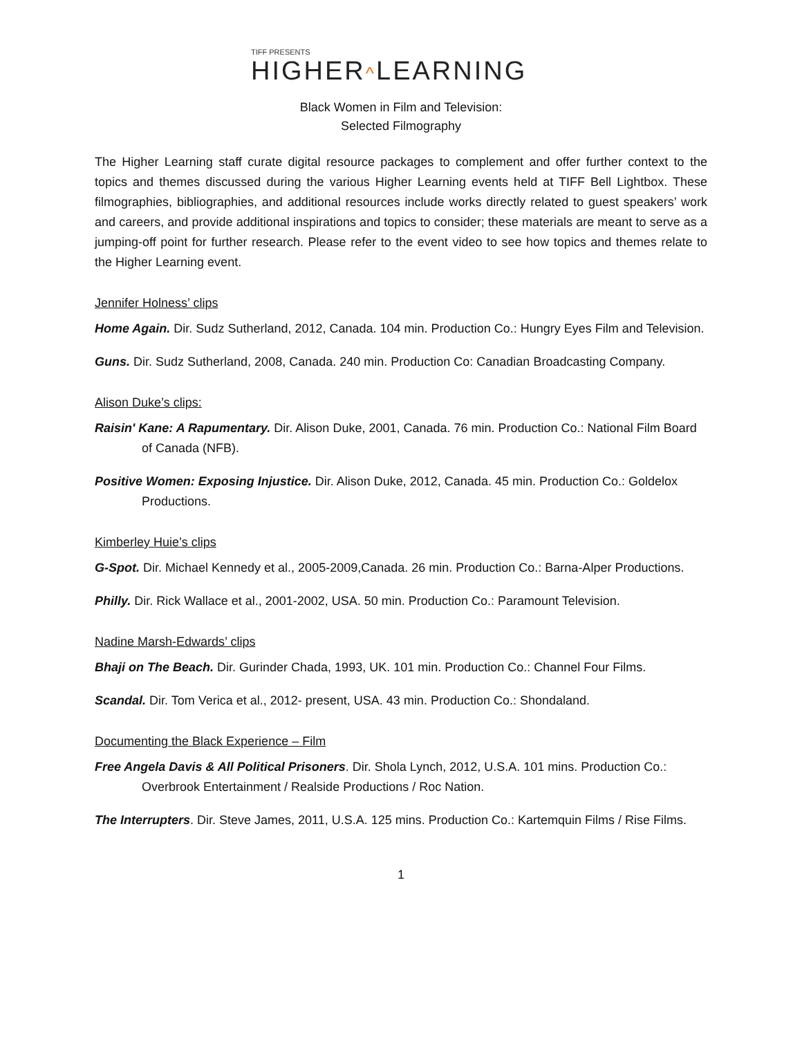TIFF PRESENTS
HIGHER^LEARNING
Black Women in Film and Television:
Selected Filmography
The Higher Learning staff curate digital resource packages to complement and offer further context to the topics and themes discussed during the various Higher Learning events held at TIFF Bell Lightbox. These filmographies, bibliographies, and additional resources include works directly related to guest speakers’ work and careers, and provide additional inspirations and topics to consider; these materials are meant to serve as a jumping-off point for further research. Please refer to the event video to see how topics and themes relate to the Higher Learning event.
Jennifer Holness’ clips
Home Again. Dir. Sudz Sutherland, 2012, Canada. 104 min. Production Co.: Hungry Eyes Film and Television.
Guns. Dir. Sudz Sutherland, 2008, Canada. 240 min. Production Co: Canadian Broadcasting Company.
Alison Duke’s clips:
Raisin' Kane: A Rapumentary. Dir. Alison Duke, 2001, Canada. 76 min. Production Co.: National Film Board of Canada (NFB).
Positive Women: Exposing Injustice. Dir. Alison Duke, 2012, Canada. 45 min. Production Co.: Goldelox Productions.
Kimberley Huie’s clips
G-Spot. Dir. Michael Kennedy et al., 2005-2009,Canada. 26 min. Production Co.: Barna-Alper Productions.
Philly. Dir. Rick Wallace et al., 2001-2002, USA. 50 min. Production Co.: Paramount Television.
Nadine Marsh-Edwards’ clips
Bhaji on The Beach. Dir. Gurinder Chada, 1993, UK. 101 min. Production Co.: Channel Four Films.
Scandal. Dir. Tom Verica et al., 2012- present, USA. 43 min. Production Co.: Shondaland.
Documenting the Black Experience – Film
Free Angela Davis & All Political Prisoners. Dir. Shola Lynch, 2012, U.S.A. 101 mins. Production Co.: Overbrook Entertainment / Realside Productions / Roc Nation.
The Interrupters. Dir. Steve James, 2011, U.S.A. 125 mins. Production Co.: Kartemquin Films / Rise Films.
1